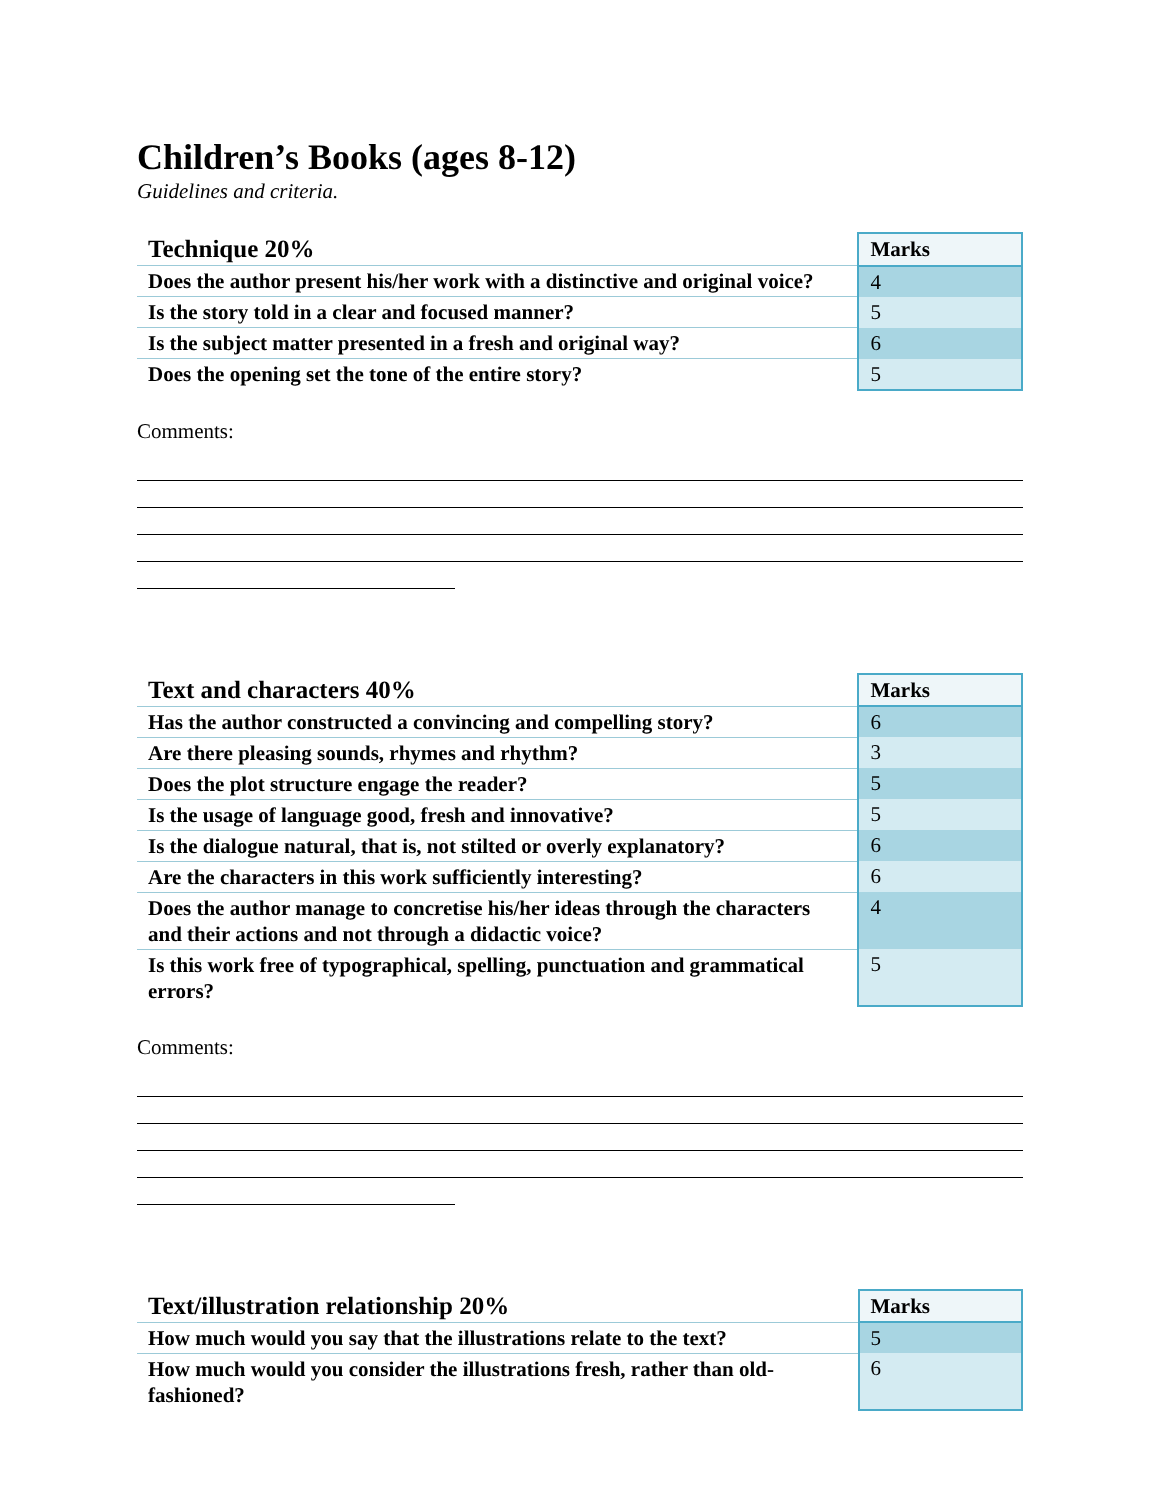Children’s Books (ages 8-12)
Guidelines and criteria.
| Technique 20% | Marks |
| Does the author present his/her work with a distinctive and original voice? | 4 |
| Is the story told in a clear and focused manner? | 5 |
| Is the subject matter presented in a fresh and original way? | 6 |
| Does the opening set the tone of the entire story? | 5 |
Comments:
| Text and characters 40% | Marks |
| Has the author constructed a convincing and compelling story? | 6 |
| Are there pleasing sounds, rhymes and rhythm? | 3 |
| Does the plot structure engage the reader? | 5 |
| Is the usage of language good, fresh and innovative? | 5 |
| Is the dialogue natural, that is, not stilted or overly explanatory? | 6 |
| Are the characters in this work sufficiently interesting? | 6 |
| Does the author manage to concretise his/her ideas through the characters and their actions and not through a didactic voice? | 4 |
| Is this work free of typographical, spelling, punctuation and grammatical errors? | 5 |
Comments:
| Text/illustration relationship 20% | Marks |
| How much would you say that the illustrations relate to the text? | 5 |
| How much would you consider the illustrations fresh, rather than old-fashioned? | 6 |